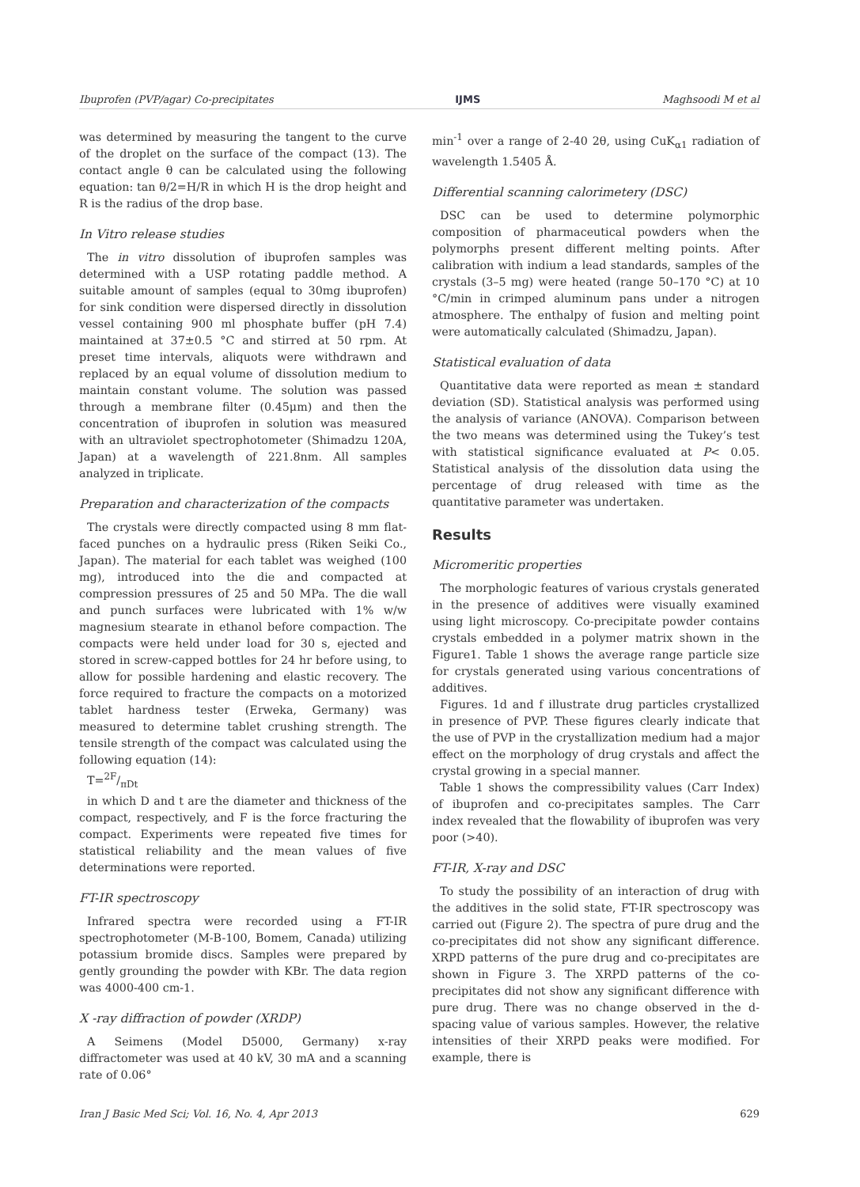Ibuprofen (PVP/agar) Co-precipitates IJMS Maghsoodi M et al
was determined by measuring the tangent to the curve of the droplet on the surface of the compact (13). The contact angle θ can be calculated using the following equation: tan θ/2=H/R in which H is the drop height and R is the radius of the drop base.
In Vitro release studies
The in vitro dissolution of ibuprofen samples was determined with a USP rotating paddle method. A suitable amount of samples (equal to 30mg ibuprofen) for sink condition were dispersed directly in dissolution vessel containing 900 ml phosphate buffer (pH 7.4) maintained at 37±0.5 °C and stirred at 50 rpm. At preset time intervals, aliquots were withdrawn and replaced by an equal volume of dissolution medium to maintain constant volume. The solution was passed through a membrane filter (0.45μm) and then the concentration of ibuprofen in solution was measured with an ultraviolet spectrophotometer (Shimadzu 120A, Japan) at a wavelength of 221.8nm. All samples analyzed in triplicate.
Preparation and characterization of the compacts
The crystals were directly compacted using 8 mm flat-faced punches on a hydraulic press (Riken Seiki Co., Japan). The material for each tablet was weighed (100 mg), introduced into the die and compacted at compression pressures of 25 and 50 MPa. The die wall and punch surfaces were lubricated with 1% w/w magnesium stearate in ethanol before compaction. The compacts were held under load for 30 s, ejected and stored in screw-capped bottles for 24 hr before using, to allow for possible hardening and elastic recovery. The force required to fracture the compacts on a motorized tablet hardness tester (Erweka, Germany) was measured to determine tablet crushing strength. The tensile strength of the compact was calculated using the following equation (14):
T=2F/πDt
in which D and t are the diameter and thickness of the compact, respectively, and F is the force fracturing the compact. Experiments were repeated five times for statistical reliability and the mean values of five determinations were reported.
FT-IR spectroscopy
Infrared spectra were recorded using a FT-IR spectrophotometer (M-B-100, Bomem, Canada) utilizing potassium bromide discs. Samples were prepared by gently grounding the powder with KBr. The data region was 4000-400 cm-1.
X -ray diffraction of powder (XRDP)
A Seimens (Model D5000, Germany) x-ray diffractometer was used at 40 kV, 30 mA and a scanning rate of 0.06°
min<sup>-1</sup> over a range of 2-40 2θ, using CuK<sub>α1</sub> radiation of wavelength 1.5405 Å.
Differential scanning calorimetery (DSC)
DSC can be used to determine polymorphic composition of pharmaceutical powders when the polymorphs present different melting points. After calibration with indium a lead standards, samples of the crystals (3–5 mg) were heated (range 50–170 °C) at 10 °C/min in crimped aluminum pans under a nitrogen atmosphere. The enthalpy of fusion and melting point were automatically calculated (Shimadzu, Japan).
Statistical evaluation of data
Quantitative data were reported as mean ± standard deviation (SD). Statistical analysis was performed using the analysis of variance (ANOVA). Comparison between the two means was determined using the Tukey’s test with statistical significance evaluated at P< 0.05. Statistical analysis of the dissolution data using the percentage of drug released with time as the quantitative parameter was undertaken.
Results
Micromeritic properties
The morphologic features of various crystals generated in the presence of additives were visually examined using light microscopy. Co-precipitate powder contains crystals embedded in a polymer matrix shown in the Figure1. Table 1 shows the average range particle size for crystals generated using various concentrations of additives.
Figures. 1d and f illustrate drug particles crystallized in presence of PVP. These figures clearly indicate that the use of PVP in the crystallization medium had a major effect on the morphology of drug crystals and affect the crystal growing in a special manner.
Table 1 shows the compressibility values (Carr Index) of ibuprofen and co-precipitates samples. The Carr index revealed that the flowability of ibuprofen was very poor (>40).
FT-IR, X-ray and DSC
To study the possibility of an interaction of drug with the additives in the solid state, FT-IR spectroscopy was carried out (Figure 2). The spectra of pure drug and the co-precipitates did not show any significant difference. XRPD patterns of the pure drug and co-precipitates are shown in Figure 3. The XRPD patterns of the co-precipitates did not show any significant difference with pure drug. There was no change observed in the d-spacing value of various samples. However, the relative intensities of their XRPD peaks were modified. For example, there is
Iran J Basic Med Sci; Vol. 16, No. 4, Apr 2013 629